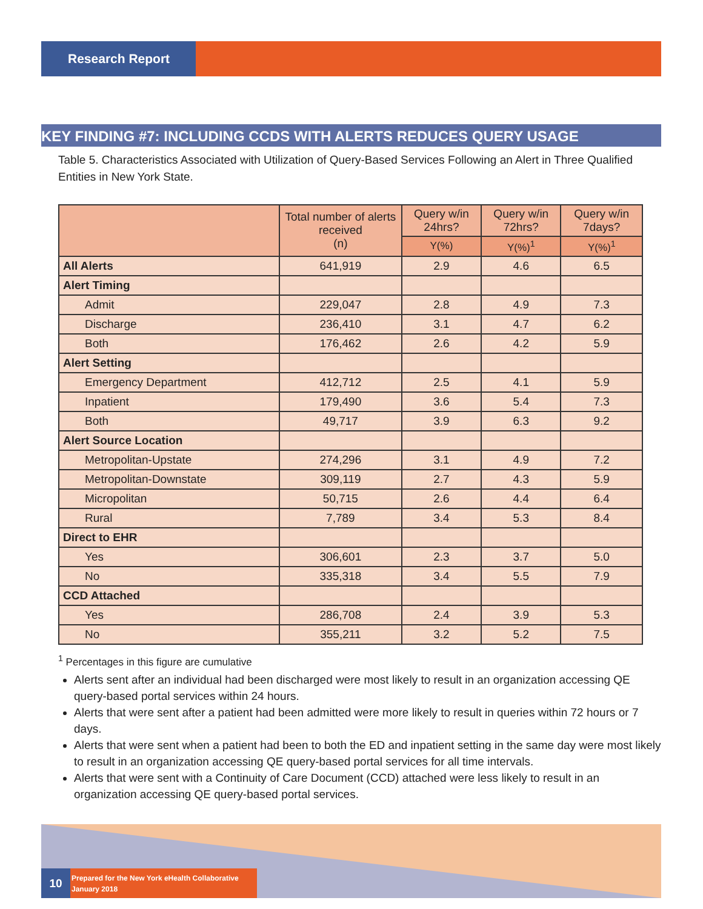Research Report
KEY FINDING #7: INCLUDING CCDS WITH ALERTS REDUCES QUERY USAGE
Table 5. Characteristics Associated with Utilization of Query-Based Services Following an Alert in Three Qualified Entities in New York State.
| | Total number of alerts received (n) | Query w/in 24hrs? | Query w/in 72hrs? | Query w/in 7days? |
| --- | --- | --- | --- | --- |
| | | Y(%) | Y(%)<sup>1</sup> | Y(%)<sup>1</sup> |
| All Alerts | 641,919 | 2.9 | 4.6 | 6.5 |
| Alert Timing | | | | |
| Admit | 229,047 | 2.8 | 4.9 | 7.3 |
| Discharge | 236,410 | 3.1 | 4.7 | 6.2 |
| Both | 176,462 | 2.6 | 4.2 | 5.9 |
| Alert Setting | | | | |
| Emergency Department | 412,712 | 2.5 | 4.1 | 5.9 |
| Inpatient | 179,490 | 3.6 | 5.4 | 7.3 |
| Both | 49,717 | 3.9 | 6.3 | 9.2 |
| Alert Source Location | | | | |
| Metropolitan-Upstate | 274,296 | 3.1 | 4.9 | 7.2 |
| Metropolitan-Downstate | 309,119 | 2.7 | 4.3 | 5.9 |
| Micropolitan | 50,715 | 2.6 | 4.4 | 6.4 |
| Rural | 7,789 | 3.4 | 5.3 | 8.4 |
| Direct to EHR | | | | |
| Yes | 306,601 | 2.3 | 3.7 | 5.0 |
| No | 335,318 | 3.4 | 5.5 | 7.9 |
| CCD Attached | | | | |
| Yes | 286,708 | 2.4 | 3.9 | 5.3 |
| No | 355,211 | 3.2 | 5.2 | 7.5 |
<sup>1</sup> Percentages in this figure are cumulative
Alerts sent after an individual had been discharged were most likely to result in an organization accessing QE query-based portal services within 24 hours.
Alerts that were sent after a patient had been admitted were more likely to result in queries within 72 hours or 7 days.
Alerts that were sent when a patient had been to both the ED and inpatient setting in the same day were most likely to result in an organization accessing QE query-based portal services for all time intervals.
Alerts that were sent with a Continuity of Care Document (CCD) attached were less likely to result in an organization accessing QE query-based portal services.
10
Prepared for the New York eHealth Collaborative
January 2018